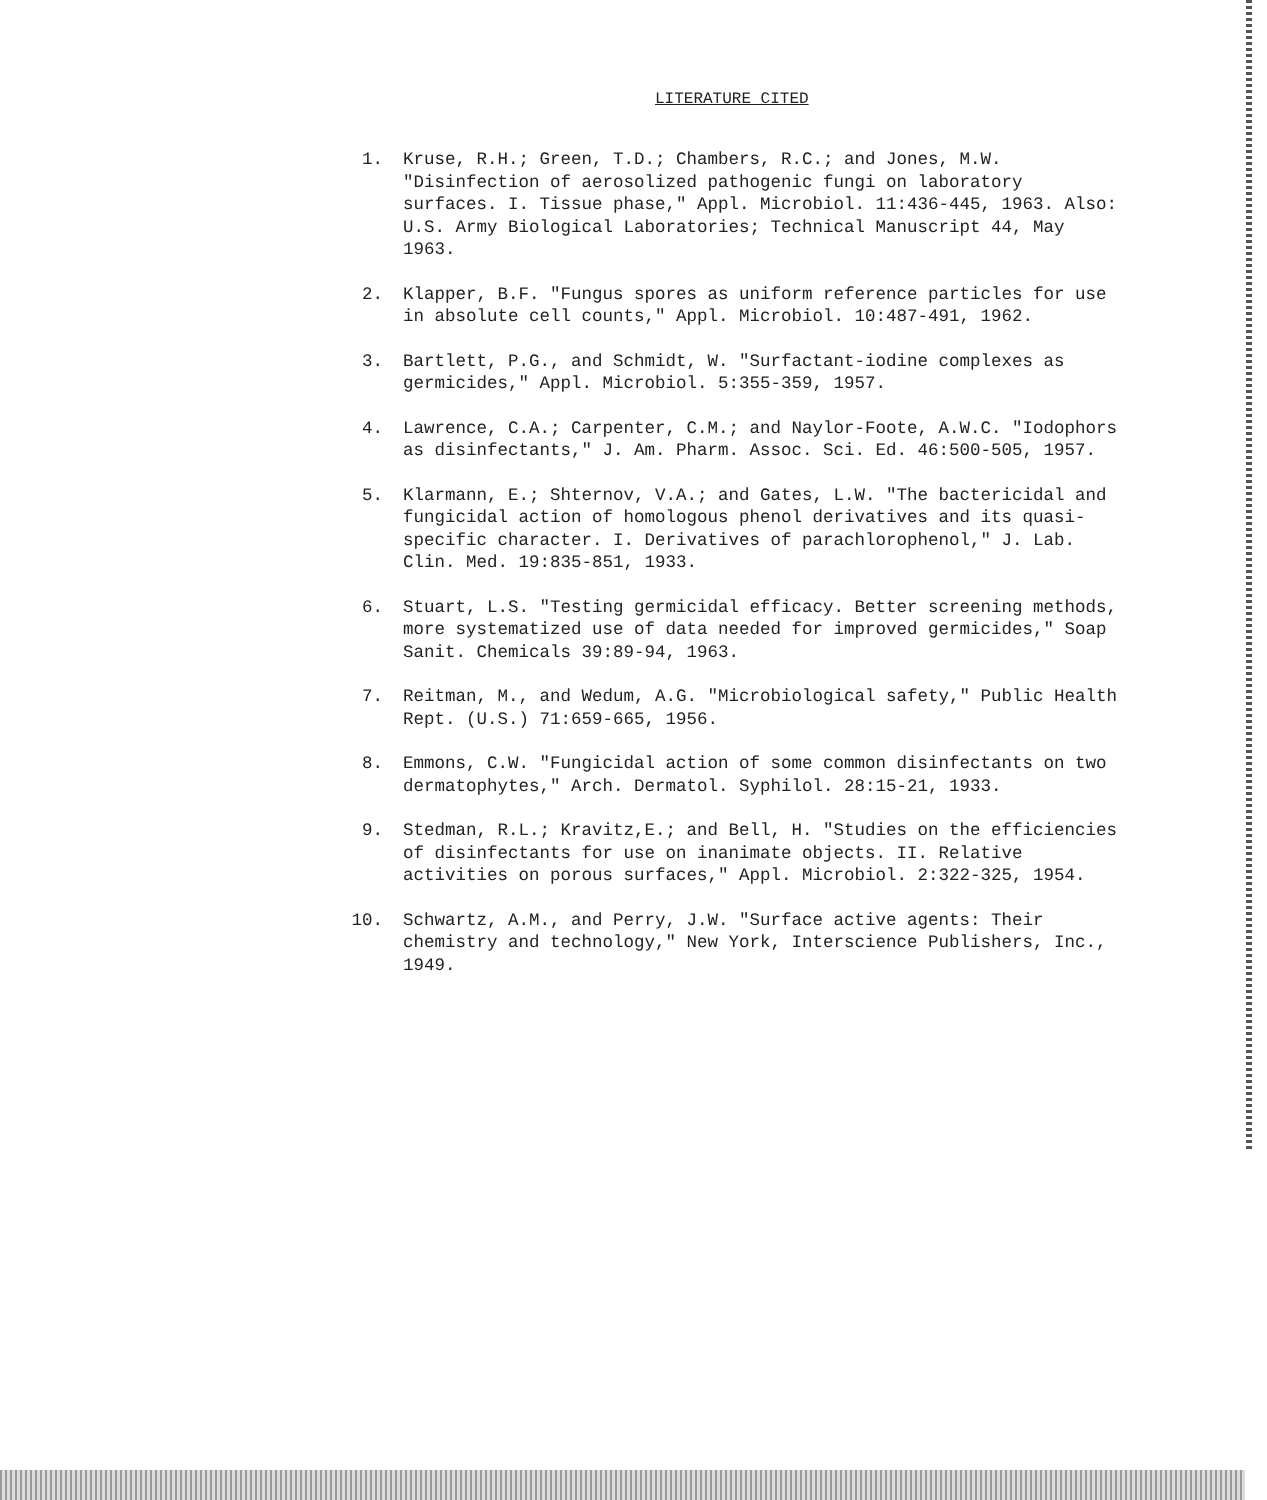LITERATURE CITED
1. Kruse, R.H.; Green, T.D.; Chambers, R.C.; and Jones, M.W. "Disinfection of aerosolized pathogenic fungi on laboratory surfaces. I. Tissue phase," Appl. Microbiol. 11:436-445, 1963. Also: U.S. Army Biological Laboratories; Technical Manuscript 44, May 1963.
2. Klapper, B.F. "Fungus spores as uniform reference particles for use in absolute cell counts," Appl. Microbiol. 10:487-491, 1962.
3. Bartlett, P.G., and Schmidt, W. "Surfactant-iodine complexes as germicides," Appl. Microbiol. 5:355-359, 1957.
4. Lawrence, C.A.; Carpenter, C.M.; and Naylor-Foote, A.W.C. "Iodophors as disinfectants," J. Am. Pharm. Assoc. Sci. Ed. 46:500-505, 1957.
5. Klarmann, E.; Shternov, V.A.; and Gates, L.W. "The bactericidal and fungicidal action of homologous phenol derivatives and its quasi-specific character. I. Derivatives of parachlorophenol," J. Lab. Clin. Med. 19:835-851, 1933.
6. Stuart, L.S. "Testing germicidal efficacy. Better screening methods, more systematized use of data needed for improved germicides," Soap Sanit. Chemicals 39:89-94, 1963.
7. Reitman, M., and Wedum, A.G. "Microbiological safety," Public Health Rept. (U.S.) 71:659-665, 1956.
8. Emmons, C.W. "Fungicidal action of some common disinfectants on two dermatophytes," Arch. Dermatol. Syphilol. 28:15-21, 1933.
9. Stedman, R.L.; Kravitz,E.; and Bell, H. "Studies on the efficiencies of disinfectants for use on inanimate objects. II. Relative activities on porous surfaces," Appl. Microbiol. 2:322-325, 1954.
10. Schwartz, A.M., and Perry, J.W. "Surface active agents: Their chemistry and technology," New York, Interscience Publishers, Inc., 1949.